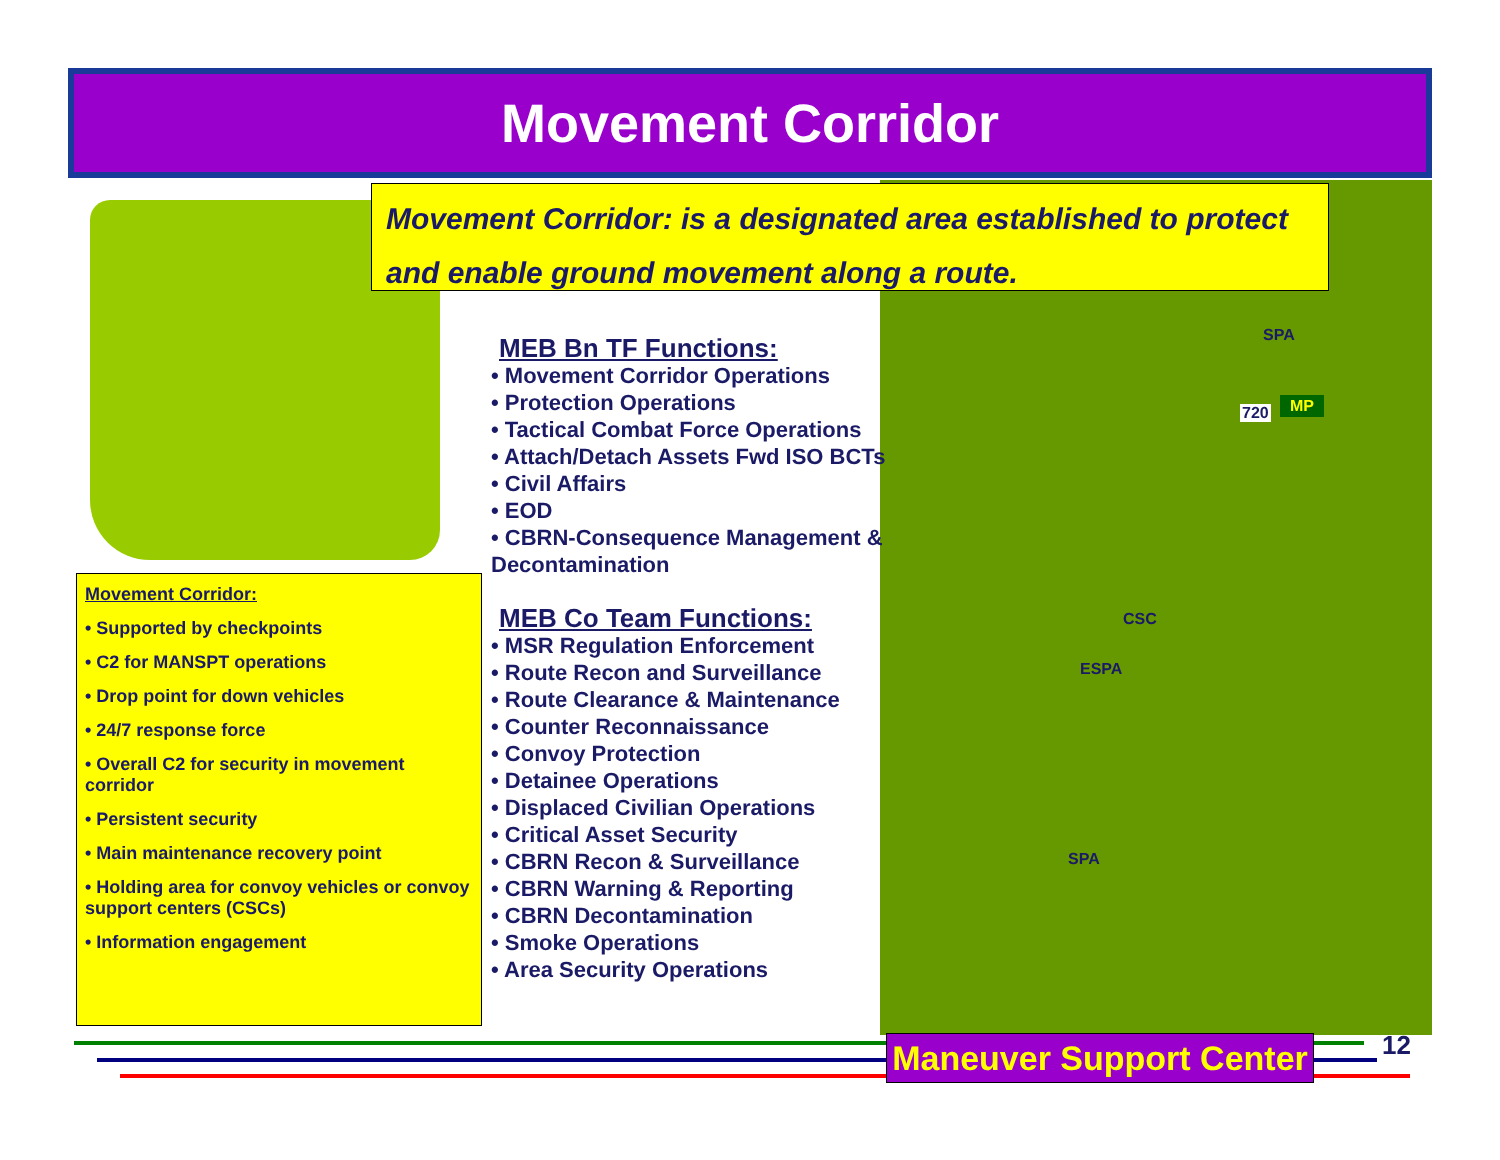Movement Corridor
Movement Corridor: is a designated area established to protect
and enable ground movement along a route.
MEB Bn TF Functions:
• Movement Corridor Operations
• Protection Operations
• Tactical Combat Force Operations
• Attach/Detach Assets Fwd ISO BCTs
• Civil Affairs
• EOD
• CBRN-Consequence Management & Decontamination
MEB Co Team Functions:
• MSR Regulation Enforcement
• Route Recon and Surveillance
• Route Clearance & Maintenance
• Counter Reconnaissance
• Convoy Protection
• Detainee Operations
• Displaced Civilian Operations
• Critical Asset Security
• CBRN Recon & Surveillance
• CBRN Warning & Reporting
• CBRN Decontamination
• Smoke Operations
• Area Security Operations
Movement Corridor:
• Supported by checkpoints
• C2 for MANSPT operations
• Drop point for down vehicles
• 24/7 response force
• Overall C2 for security in movement corridor
• Persistent security
• Main maintenance recovery point
• Holding area for convoy vehicles or convoy support centers (CSCs)
• Information engagement
SPA
CSC
ESPA
SPA
720 MP
Maneuver Support Center
12